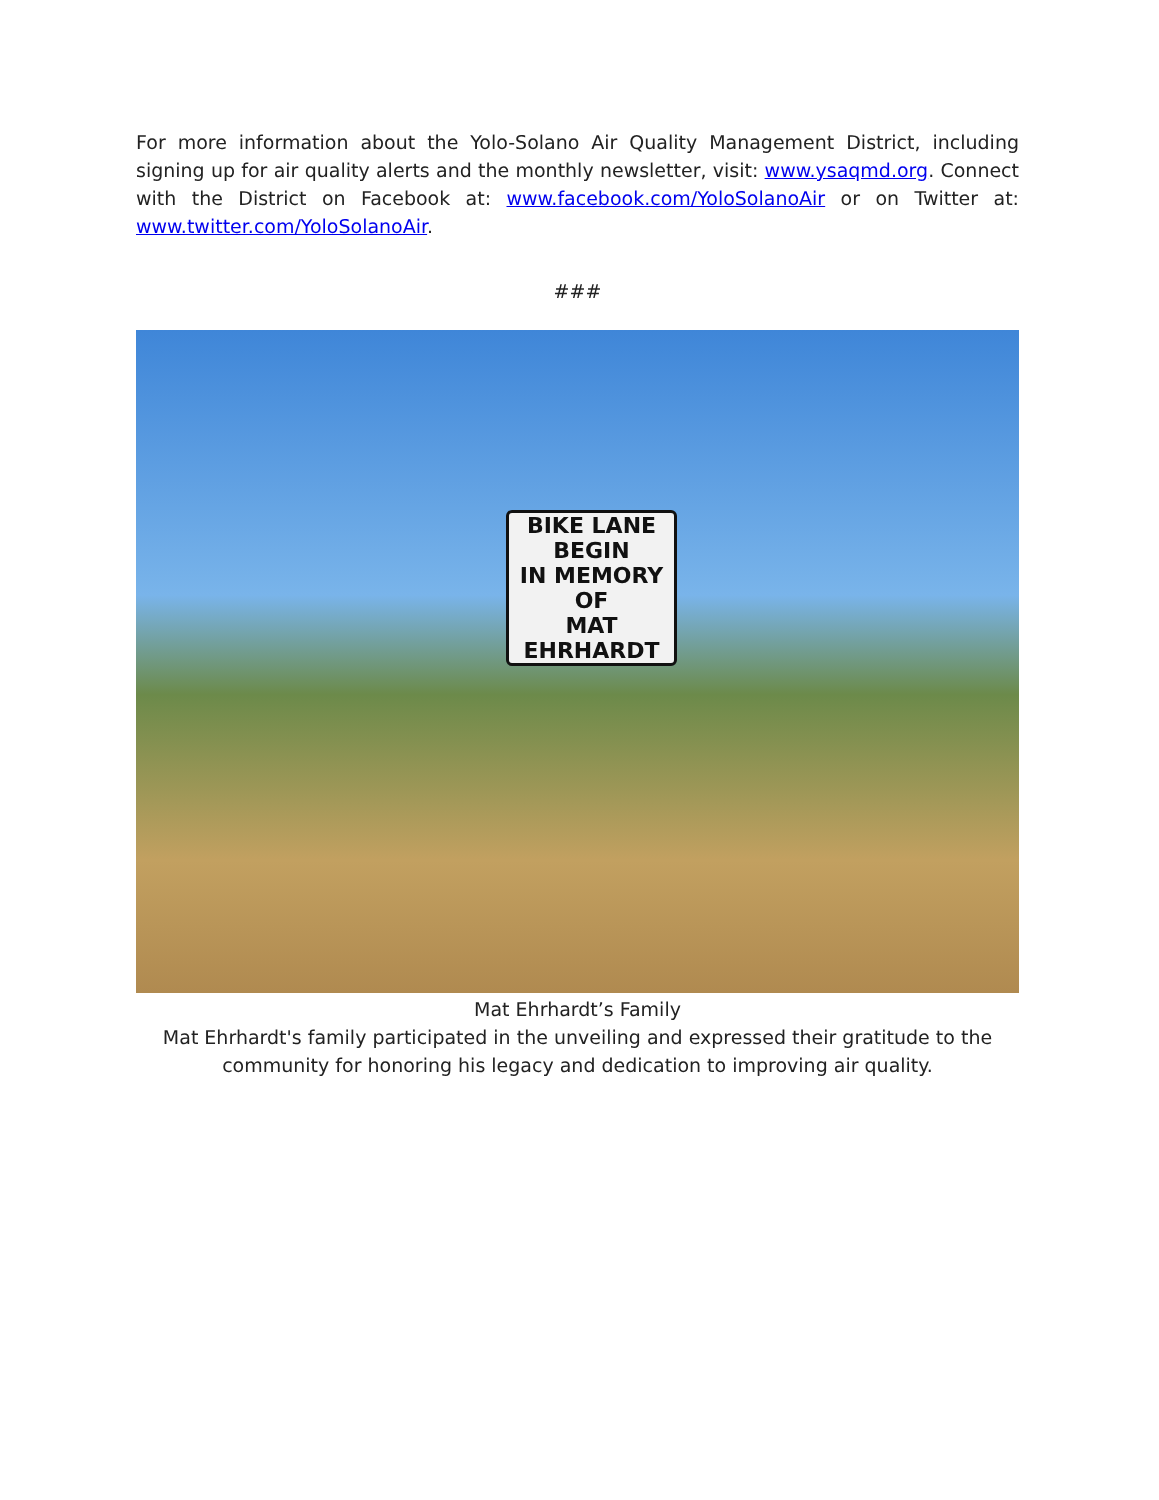For more information about the Yolo-Solano Air Quality Management District, including signing up for air quality alerts and the monthly newsletter, visit: www.ysaqmd.org. Connect with the District on Facebook at: www.facebook.com/YoloSolanoAir or on Twitter at: www.twitter.com/YoloSolanoAir.
###
BIKE LANE
BEGIN
IN MEMORY
OF
MAT EHRHARDT
Mat Ehrhardt’s Family
Mat Ehrhardt's family participated in the unveiling and expressed their gratitude to the community for honoring his legacy and dedication to improving air quality.